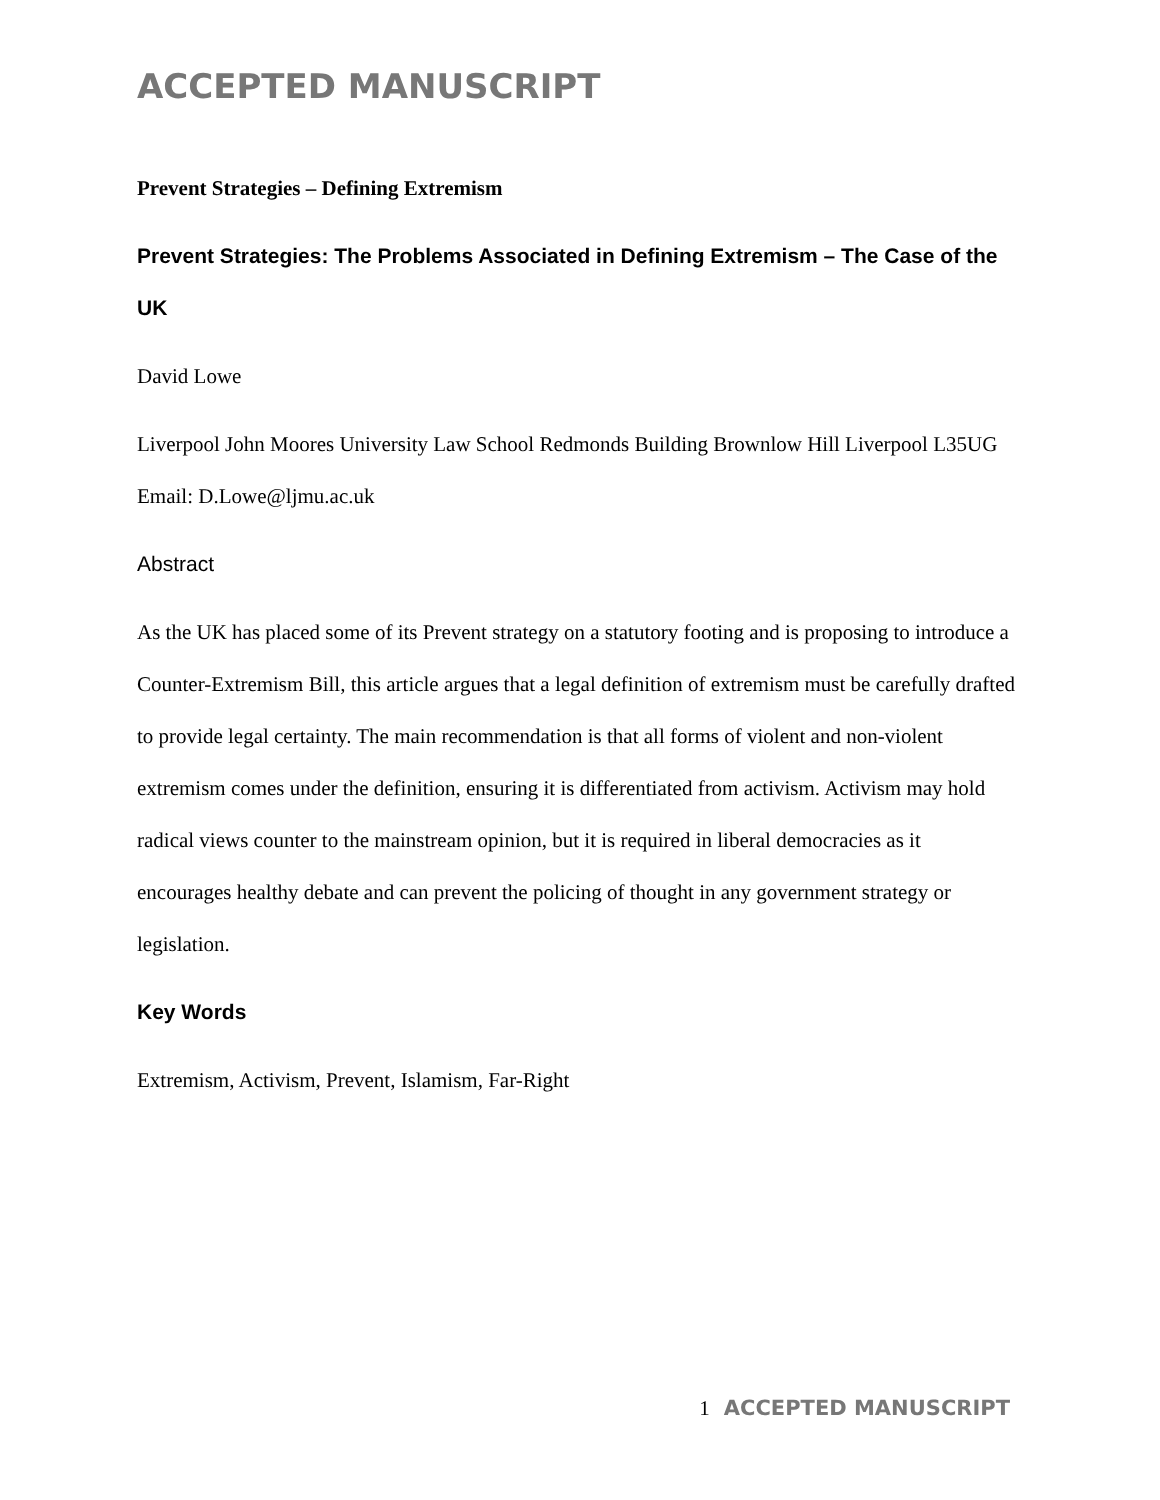ACCEPTED MANUSCRIPT
Prevent Strategies – Defining Extremism
Prevent Strategies: The Problems Associated in Defining Extremism – The Case of the UK
David Lowe
Liverpool John Moores University Law School Redmonds Building Brownlow Hill Liverpool L35UG Email: D.Lowe@ljmu.ac.uk
Abstract
As the UK has placed some of its Prevent strategy on a statutory footing and is proposing to introduce a Counter-Extremism Bill, this article argues that a legal definition of extremism must be carefully drafted to provide legal certainty. The main recommendation is that all forms of violent and non-violent extremism comes under the definition, ensuring it is differentiated from activism. Activism may hold radical views counter to the mainstream opinion, but it is required in liberal democracies as it encourages healthy debate and can prevent the policing of thought in any government strategy or legislation.
Key Words
Extremism, Activism, Prevent, Islamism, Far-Right
1 ACCEPTED MANUSCRIPT